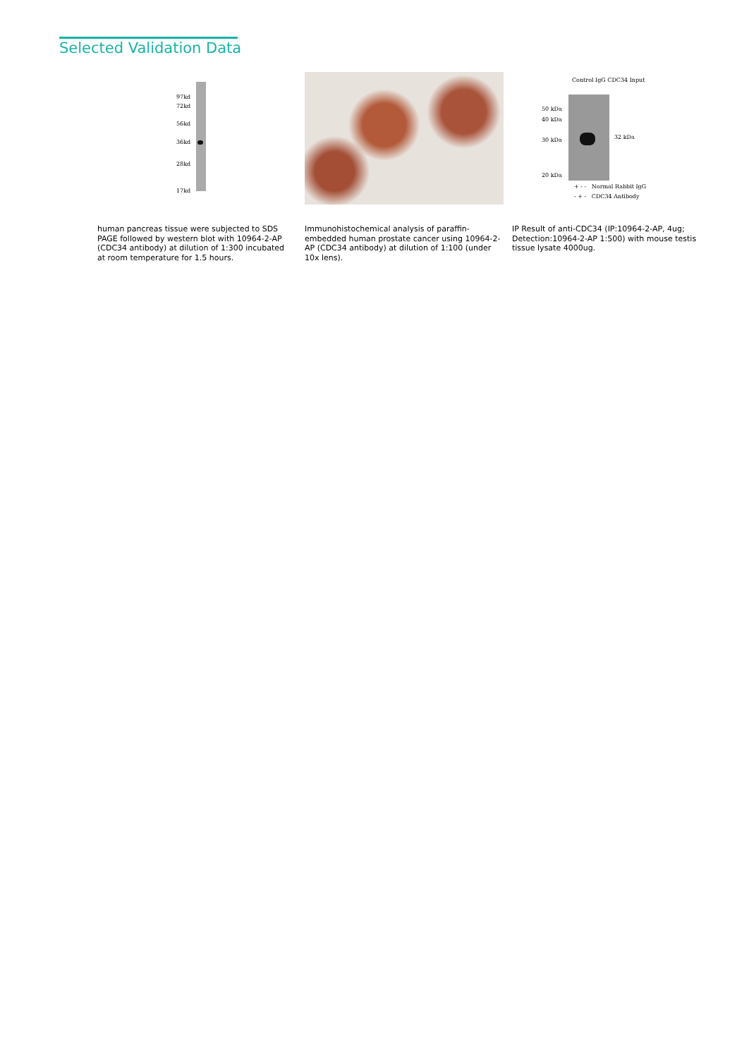Selected Validation Data
97kd
72kd
56kd
36kd
28kd
17kd
human pancreas tissue were subjected to SDS PAGE followed by western blot with 10964-2-AP (CDC34 antibody) at dilution of 1:300 incubated at room temperature for 1.5 hours.
Immunohistochemical analysis of paraffin-embedded human prostate cancer using 10964-2-AP (CDC34 antibody) at dilution of 1:100 (under 10x lens).
Control IgG CDC34 Input
50 kDa
40 kDa
30 kDa
20 kDa
32 kDa
+ - - Normal Rabbit IgG
- + - CDC34 Antibody
IP Result of anti-CDC34 (IP:10964-2-AP, 4ug; Detection:10964-2-AP 1:500) with mouse testis tissue lysate 4000ug.